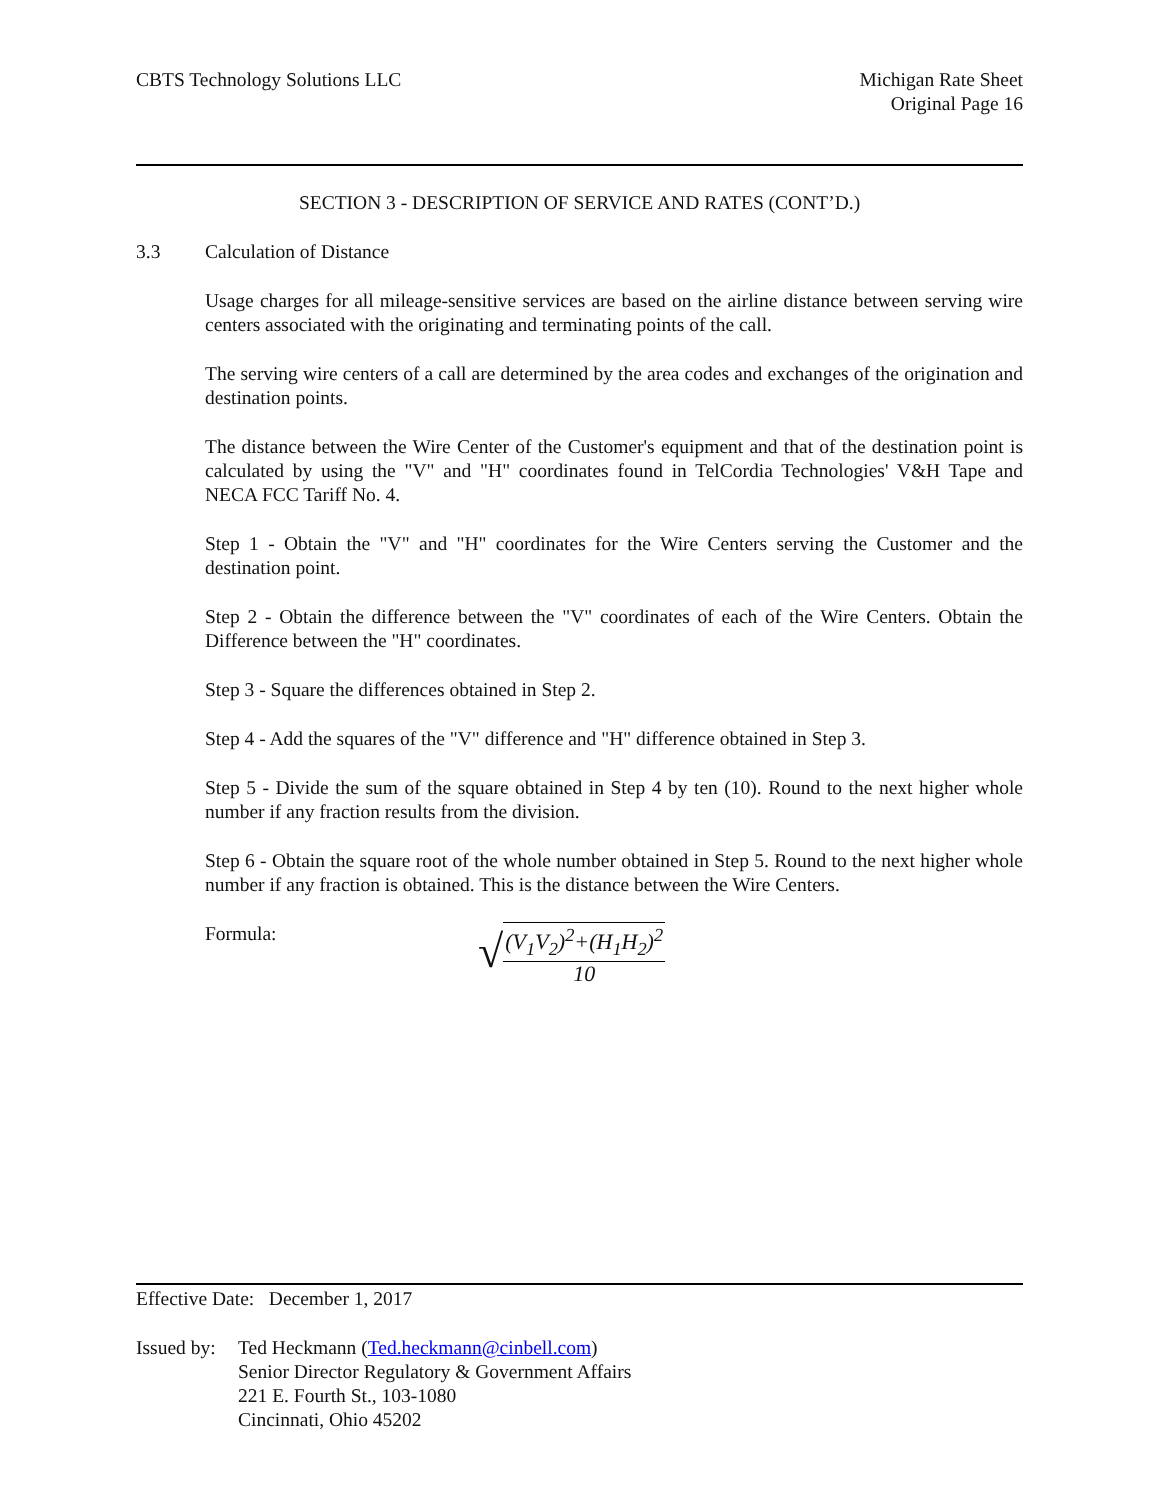CBTS Technology Solutions LLC Michigan Rate Sheet
Original Page 16
SECTION 3 - DESCRIPTION OF SERVICE AND RATES (CONT’D.)
3.3 Calculation of Distance
Usage charges for all mileage-sensitive services are based on the airline distance between serving wire centers associated with the originating and terminating points of the call.
The serving wire centers of a call are determined by the area codes and exchanges of the origination and destination points.
The distance between the Wire Center of the Customer's equipment and that of the destination point is calculated by using the "V" and "H" coordinates found in TelCordia Technologies' V&H Tape and NECA FCC Tariff No. 4.
Step 1 - Obtain the "V" and "H" coordinates for the Wire Centers serving the Customer and the destination point.
Step 2 - Obtain the difference between the "V" coordinates of each of the Wire Centers. Obtain the Difference between the "H" coordinates.
Step 3 - Square the differences obtained in Step 2.
Step 4 - Add the squares of the "V" difference and "H" difference obtained in Step 3.
Step 5 - Divide the sum of the square obtained in Step 4 by ten (10). Round to the next higher whole number if any fraction results from the division.
Step 6 - Obtain the square root of the whole number obtained in Step 5. Round to the next higher whole number if any fraction is obtained. This is the distance between the Wire Centers.
Formula: √
(V<sub>1</sub>V<sub>2</sub>)<sup>2</sup>+(H<sub>1</sub>H<sub>2</sub>)<sup>2</sup>
10
Effective Date: December 1, 2017
Issued by: Ted Heckmann (Ted.heckmann@cinbell.com)
Senior Director Regulatory & Government Affairs
221 E. Fourth St., 103-1080
Cincinnati, Ohio 45202